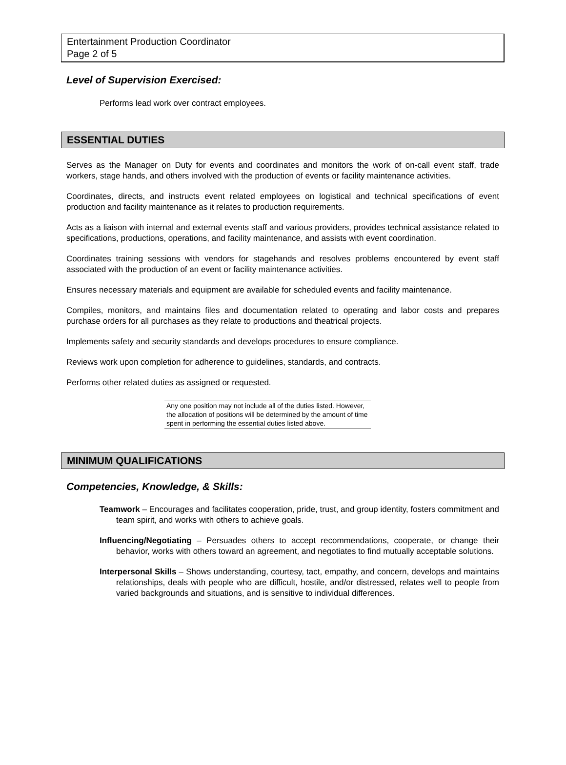Entertainment Production Coordinator
Page 2 of 5
Level of Supervision Exercised:
Performs lead work over contract employees.
ESSENTIAL DUTIES
Serves as the Manager on Duty for events and coordinates and monitors the work of on-call event staff, trade workers, stage hands, and others involved with the production of events or facility maintenance activities.
Coordinates, directs, and instructs event related employees on logistical and technical specifications of event production and facility maintenance as it relates to production requirements.
Acts as a liaison with internal and external events staff and various providers, provides technical assistance related to specifications, productions, operations, and facility maintenance, and assists with event coordination.
Coordinates training sessions with vendors for stagehands and resolves problems encountered by event staff associated with the production of an event or facility maintenance activities.
Ensures necessary materials and equipment are available for scheduled events and facility maintenance.
Compiles, monitors, and maintains files and documentation related to operating and labor costs and prepares purchase orders for all purchases as they relate to productions and theatrical projects.
Implements safety and security standards and develops procedures to ensure compliance.
Reviews work upon completion for adherence to guidelines, standards, and contracts.
Performs other related duties as assigned or requested.
Any one position may not include all of the duties listed. However, the allocation of positions will be determined by the amount of time spent in performing the essential duties listed above.
MINIMUM QUALIFICATIONS
Competencies, Knowledge, & Skills:
Teamwork – Encourages and facilitates cooperation, pride, trust, and group identity, fosters commitment and team spirit, and works with others to achieve goals.
Influencing/Negotiating – Persuades others to accept recommendations, cooperate, or change their behavior, works with others toward an agreement, and negotiates to find mutually acceptable solutions.
Interpersonal Skills – Shows understanding, courtesy, tact, empathy, and concern, develops and maintains relationships, deals with people who are difficult, hostile, and/or distressed, relates well to people from varied backgrounds and situations, and is sensitive to individual differences.